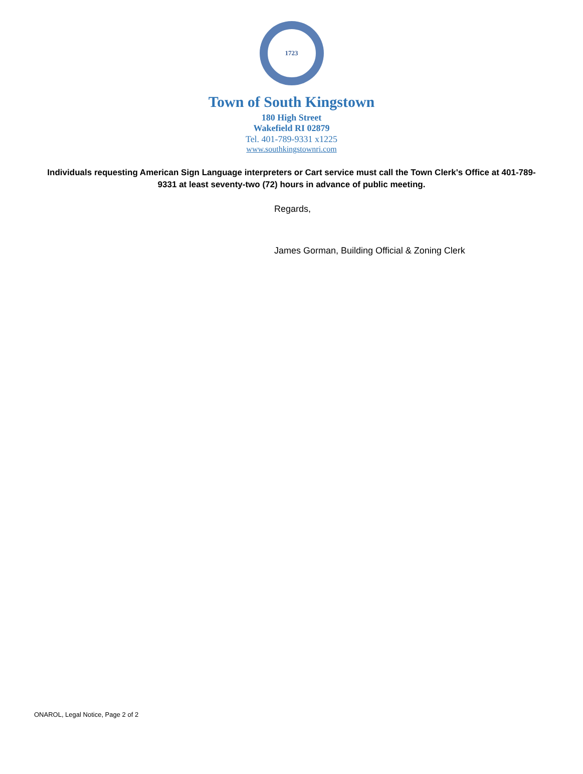1723
Town of South Kingstown
180 High Street
Wakefield RI 02879
Tel. 401-789-9331 x1225
www.southkingstownri.com
Individuals requesting American Sign Language interpreters or Cart service must call the Town Clerk's Office at 401-789-9331 at least seventy-two (72) hours in advance of public meeting.
Regards,
James Gorman, Building Official & Zoning Clerk
ONAROL, Legal Notice, Page 2 of 2